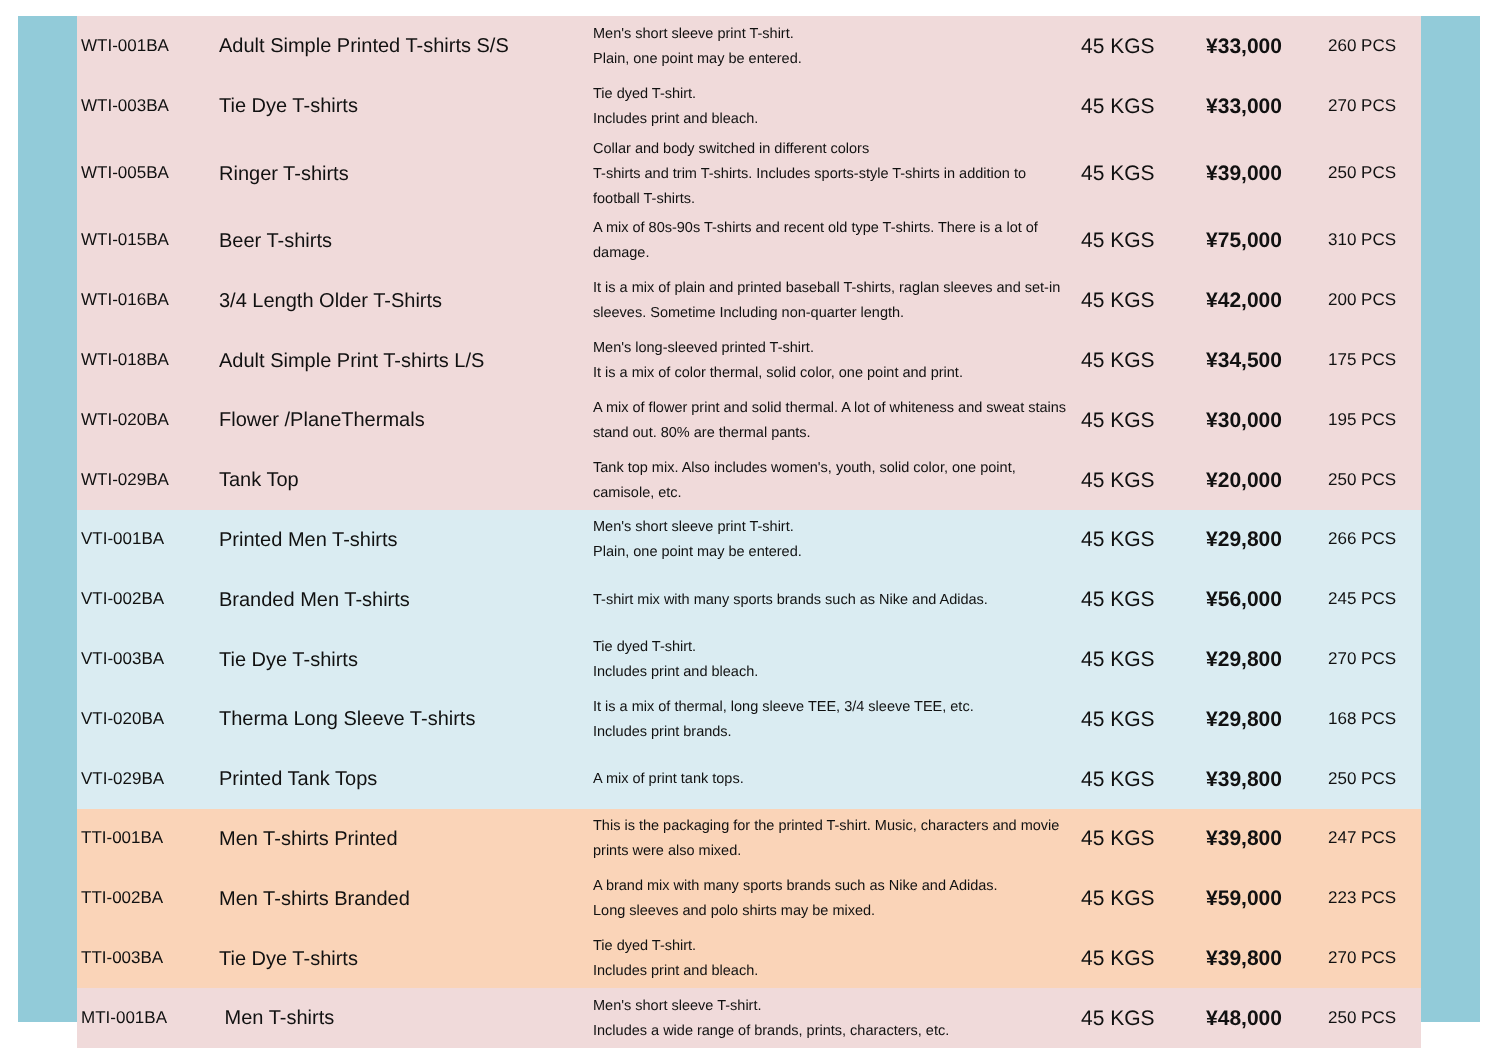| WTI-001BA | Adult Simple Printed T-shirts S/S | Men's short sleeve print T-shirt. Plain, one point may be entered. | 45 KGS | ¥33,000 | 260 PCS |
| WTI-003BA | Tie Dye T-shirts | Tie dyed T-shirt. Includes print and bleach. | 45 KGS | ¥33,000 | 270 PCS |
| WTI-005BA | Ringer T-shirts | Collar and body switched in different colors T-shirts and trim T-shirts. Includes sports-style T-shirts in addition to football T-shirts. | 45 KGS | ¥39,000 | 250 PCS |
| WTI-015BA | Beer T-shirts | A mix of 80s-90s T-shirts and recent old type T-shirts. There is a lot of damage. | 45 KGS | ¥75,000 | 310 PCS |
| WTI-016BA | 3/4 Length Older T-Shirts | It is a mix of plain and printed baseball T-shirts, raglan sleeves and set-in sleeves. Sometime Including non-quarter length. | 45 KGS | ¥42,000 | 200 PCS |
| WTI-018BA | Adult Simple Print T-shirts L/S | Men's long-sleeved printed T-shirt. It is a mix of color thermal, solid color, one point and print. | 45 KGS | ¥34,500 | 175 PCS |
| WTI-020BA | Flower /PlaneThermals | A mix of flower print and solid thermal. A lot of whiteness and sweat stains stand out. 80% are thermal pants. | 45 KGS | ¥30,000 | 195 PCS |
| WTI-029BA | Tank Top | Tank top mix. Also includes women's, youth, solid color, one point, camisole, etc. | 45 KGS | ¥20,000 | 250 PCS |
| VTI-001BA | Printed Men T-shirts | Men's short sleeve print T-shirt. Plain, one point may be entered. | 45 KGS | ¥29,800 | 266 PCS |
| VTI-002BA | Branded Men T-shirts | T-shirt mix with many sports brands such as Nike and Adidas. | 45 KGS | ¥56,000 | 245 PCS |
| VTI-003BA | Tie Dye T-shirts | Tie dyed T-shirt. Includes print and bleach. | 45 KGS | ¥29,800 | 270 PCS |
| VTI-020BA | Therma Long Sleeve T-shirts | It is a mix of thermal, long sleeve TEE, 3/4 sleeve TEE, etc. Includes print brands. | 45 KGS | ¥29,800 | 168 PCS |
| VTI-029BA | Printed Tank Tops | A mix of print tank tops. | 45 KGS | ¥39,800 | 250 PCS |
| TTI-001BA | Men T-shirts Printed | This is the packaging for the printed T-shirt. Music, characters and movie prints were also mixed. | 45 KGS | ¥39,800 | 247 PCS |
| TTI-002BA | Men T-shirts Branded | A brand mix with many sports brands such as Nike and Adidas. Long sleeves and polo shirts may be mixed. | 45 KGS | ¥59,000 | 223 PCS |
| TTI-003BA | Tie Dye T-shirts | Tie dyed T-shirt. Includes print and bleach. | 45 KGS | ¥39,800 | 270 PCS |
| MTI-001BA | Men T-shirts | Men's short sleeve T-shirt. Includes a wide range of brands, prints, characters, etc. | 45 KGS | ¥48,000 | 250 PCS |